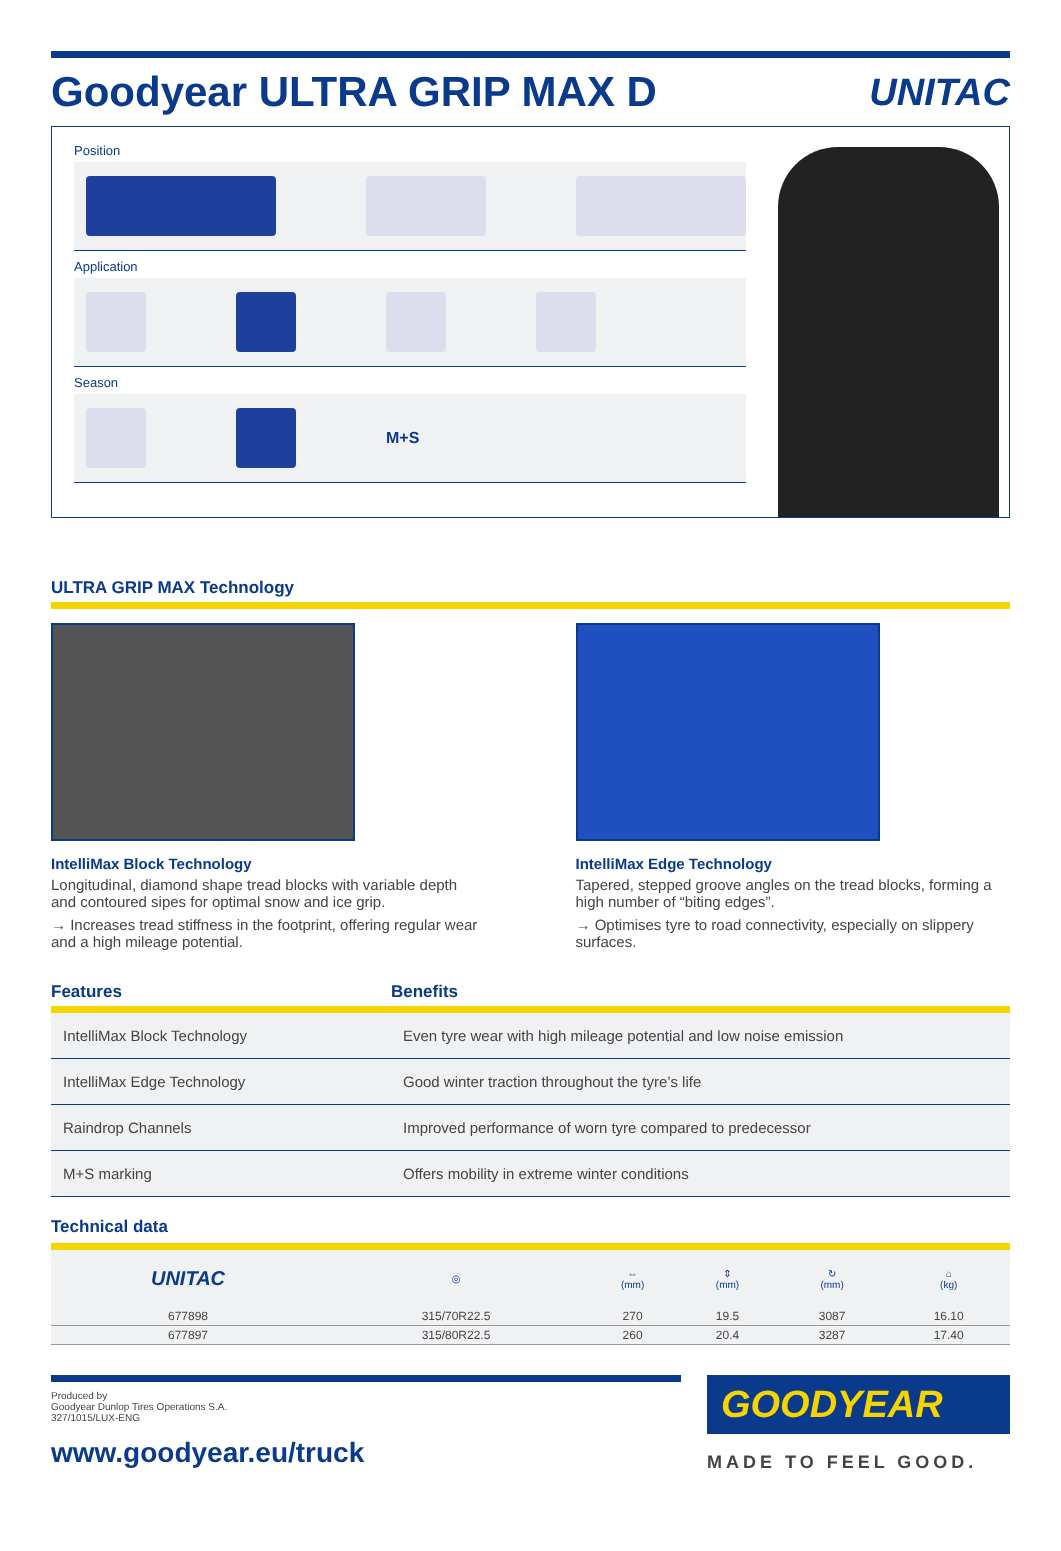Goodyear ULTRA GRIP MAX D UNITAC
Position
Application
Season
M+S
ULTRA GRIP MAX Technology
IntelliMax Block Technology
Longitudinal, diamond shape tread blocks with variable depth and contoured sipes for optimal snow and ice grip.
→ Increases tread stiffness in the footprint, offering regular wear and a high mileage potential.
IntelliMax Edge Technology
Tapered, stepped groove angles on the tread blocks, forming a high number of “biting edges”.
→ Optimises tyre to road connectivity, especially on slippery surfaces.
| Features | Benefits |
| --- | --- |
| IntelliMax Block Technology | Even tyre wear with high mileage potential and low noise emission |
| IntelliMax Edge Technology | Good winter traction throughout the tyre’s life |
| Raindrop Channels | Improved performance of worn tyre compared to predecessor |
| M+S marking | Offers mobility in extreme winter conditions |
Technical data
| UNITAC | ◎ | ⇔ (mm) | ⇕ (mm) | ↻ (mm) | ⌂ (kg) |
| --- | --- | --- | --- | --- | --- |
| 677898 | 315/70R22.5 | 270 | 19.5 | 3087 | 16.10 |
| 677897 | 315/80R22.5 | 260 | 20.4 | 3287 | 17.40 |
Produced by
Goodyear Dunlop Tires Operations S.A.
327/1015/LUX-ENG
www.goodyear.eu/truck
GOODYEAR
MADE TO FEEL GOOD.